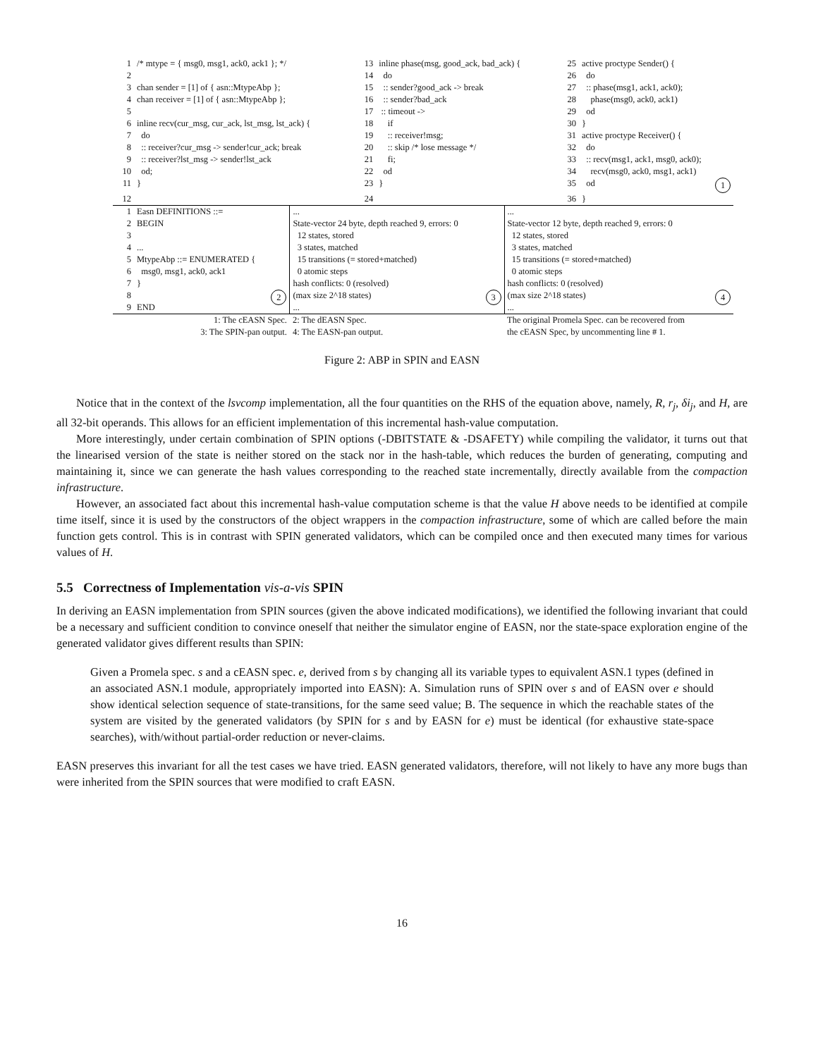| 1 | /* mtype = { msg0, msg1, ack0, ack1 }; */ | 13 | inline phase(msg, good_ack, bad_ack) { | 25 | active proctype Sender() { |
| 2 | | 14 | do | 26 | do |
| 3 | chan sender = [1] of { asn::MtypeAbp }; | 15 | :: sender?good_ack -> break | 27 | :: phase(msg1, ack1, ack0); |
| 4 | chan receiver = [1] of { asn::MtypeAbp }; | 16 | :: sender?bad_ack | 28 | phase(msg0, ack0, ack1) |
| 5 | | 17 | :: timeout -> | 29 | od |
| 6 | inline recv(cur_msg, cur_ack, lst_msg, lst_ack) { | 18 | if | 30 | } |
| 7 | do | 19 | :: receiver!msg; | 31 | active proctype Receiver() { |
| 8 | :: receiver?cur_msg -> sender!cur_ack; break | 20 | :: skip /* lose message */ | 32 | do |
| 9 | :: receiver?lst_msg -> sender!lst_ack | 21 | fi; | 33 | :: recv(msg1, ack1, msg0, ack0); |
| 10 | od; | 22 | od | 34 | recv(msg0, ack0, msg1, ack1) |
| 11 | } | 23 | } | 35 | od 1 |
| 12 | | 24 | | 36 | } |
| 1 2 3 4 5 6 7 8 9 | Easn DEFINITIONS ::= BEGIN ... MtypeAbp ::= ENUMERATED { msg0, msg1, ack0, ack1 } 2 END | ... State-vector 24 byte, depth reached 9, errors: 0 12 states, stored 3 states, matched 15 transitions (= stored+matched) 0 atomic steps hash conflicts: 0 (resolved) (max size 2^18 states) 3 ... | ... State-vector 12 byte, depth reached 9, errors: 0 12 states, stored 3 states, matched 15 transitions (= stored+matched) 0 atomic steps hash conflicts: 0 (resolved) (max size 2^18 states) 4 ... |
| | 1: The cEASN Spec. 3: The SPIN-pan output. | 2: The dEASN Spec. 4: The EASN-pan output. | The original Promela Spec. can be recovered from the cEASN Spec, by uncommenting line # 1. |
Figure 2: ABP in SPIN and EASN
Notice that in the context of the lsvcomp implementation, all the four quantities on the RHS of the equation above, namely, R, r<sub>j</sub>, δi<sub>j</sub>, and H, are all 32-bit operands. This allows for an efficient implementation of this incremental hash-value computation.
More interestingly, under certain combination of SPIN options (-DBITSTATE & -DSAFETY) while compiling the validator, it turns out that the linearised version of the state is neither stored on the stack nor in the hash-table, which reduces the burden of generating, computing and maintaining it, since we can generate the hash values corresponding to the reached state incrementally, directly available from the compaction infrastructure.
However, an associated fact about this incremental hash-value computation scheme is that the value H above needs to be identified at compile time itself, since it is used by the constructors of the object wrappers in the compaction infrastructure, some of which are called before the main function gets control. This is in contrast with SPIN generated validators, which can be compiled once and then executed many times for various values of H.
5.5 Correctness of Implementation vis-a-vis SPIN
In deriving an EASN implementation from SPIN sources (given the above indicated modifications), we identified the following invariant that could be a necessary and sufficient condition to convince oneself that neither the simulator engine of EASN, nor the state-space exploration engine of the generated validator gives different results than SPIN:
Given a Promela spec. s and a cEASN spec. e, derived from s by changing all its variable types to equivalent ASN.1 types (defined in an associated ASN.1 module, appropriately imported into EASN): A. Simulation runs of SPIN over s and of EASN over e should show identical selection sequence of state-transitions, for the same seed value; B. The sequence in which the reachable states of the system are visited by the generated validators (by SPIN for s and by EASN for e) must be identical (for exhaustive state-space searches), with/without partial-order reduction or never-claims.
EASN preserves this invariant for all the test cases we have tried. EASN generated validators, therefore, will not likely to have any more bugs than were inherited from the SPIN sources that were modified to craft EASN.
16